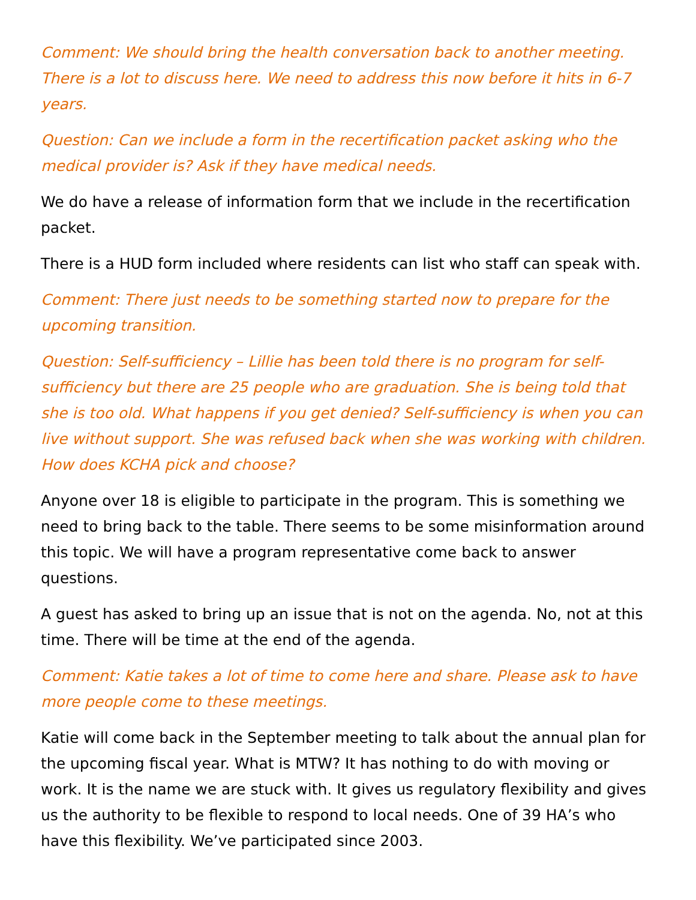Comment: We should bring the health conversation back to another meeting. There is a lot to discuss here. We need to address this now before it hits in 6-7 years.
Question: Can we include a form in the recertification packet asking who the medical provider is? Ask if they have medical needs.
We do have a release of information form that we include in the recertification packet.
There is a HUD form included where residents can list who staff can speak with.
Comment: There just needs to be something started now to prepare for the upcoming transition.
Question: Self-sufficiency – Lillie has been told there is no program for self-sufficiency but there are 25 people who are graduation. She is being told that she is too old. What happens if you get denied? Self-sufficiency is when you can live without support. She was refused back when she was working with children. How does KCHA pick and choose?
Anyone over 18 is eligible to participate in the program. This is something we need to bring back to the table. There seems to be some misinformation around this topic. We will have a program representative come back to answer questions.
A guest has asked to bring up an issue that is not on the agenda. No, not at this time. There will be time at the end of the agenda.
Comment: Katie takes a lot of time to come here and share. Please ask to have more people come to these meetings.
Katie will come back in the September meeting to talk about the annual plan for the upcoming fiscal year. What is MTW? It has nothing to do with moving or work. It is the name we are stuck with. It gives us regulatory flexibility and gives us the authority to be flexible to respond to local needs. One of 39 HA’s who have this flexibility. We’ve participated since 2003.